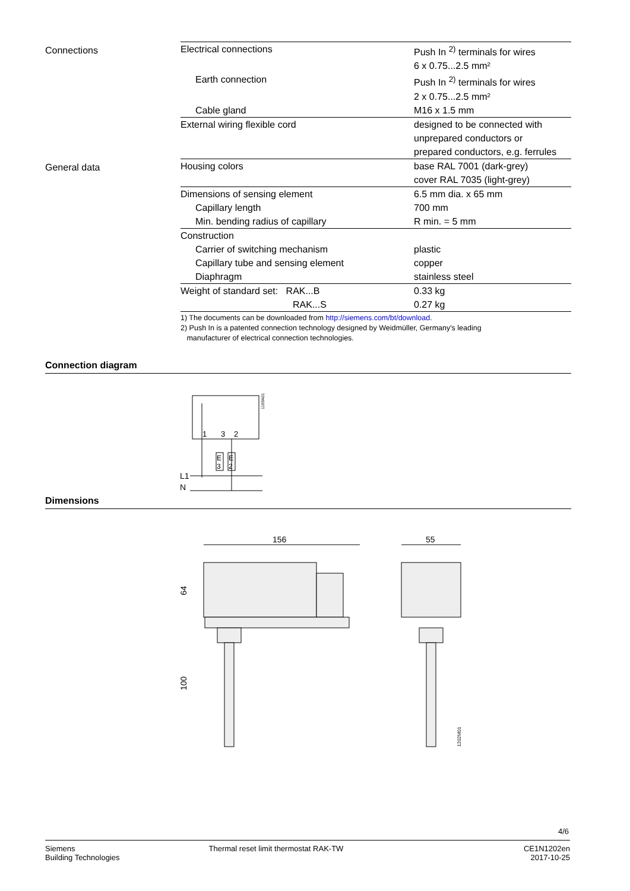Connections
| Electrical connections | Push In <sup>2)</sup> terminals for wires |
| | 6 x 0.75...2.5 mm² |
| Earth connection | Push In <sup>2)</sup> terminals for wires |
| | 2 x 0.75...2.5 mm² |
| Cable gland | M16 x 1.5 mm |
| External wiring flexible cord | designed to be connected with |
| | unprepared conductors or |
| | prepared conductors, e.g. ferrules |
General data
| Housing colors | base RAL 7001 (dark-grey) |
| | cover RAL 7035 (light-grey) |
| Dimensions of sensing element | 6.5 mm dia. x 65 mm |
| Capillary length | 700 mm |
| Min. bending radius of capillary | R min. = 5 mm |
| Construction | |
| Carrier of switching mechanism | plastic |
| Capillary tube and sensing element | copper |
| Diaphragm | stainless steel |
| Weight of standard set: RAK...B | 0.33 kg |
| RAK...S | 0.27 kg |
1) The documents can be downloaded from http://siemens.com/bt/download.
2) Push In is a patented connection technology designed by Weidmüller, Germany's leading
manufacturer of electrical connection technologies.
Connection diagram
1
3
2
E
3
E
2
L1
N
1169A01
Dimensions
156
55
64
100
1202M01
4/6
Siemens
Building Technologies
Thermal reset limit thermostat RAK-TW
CE1N1202en
2017-10-25